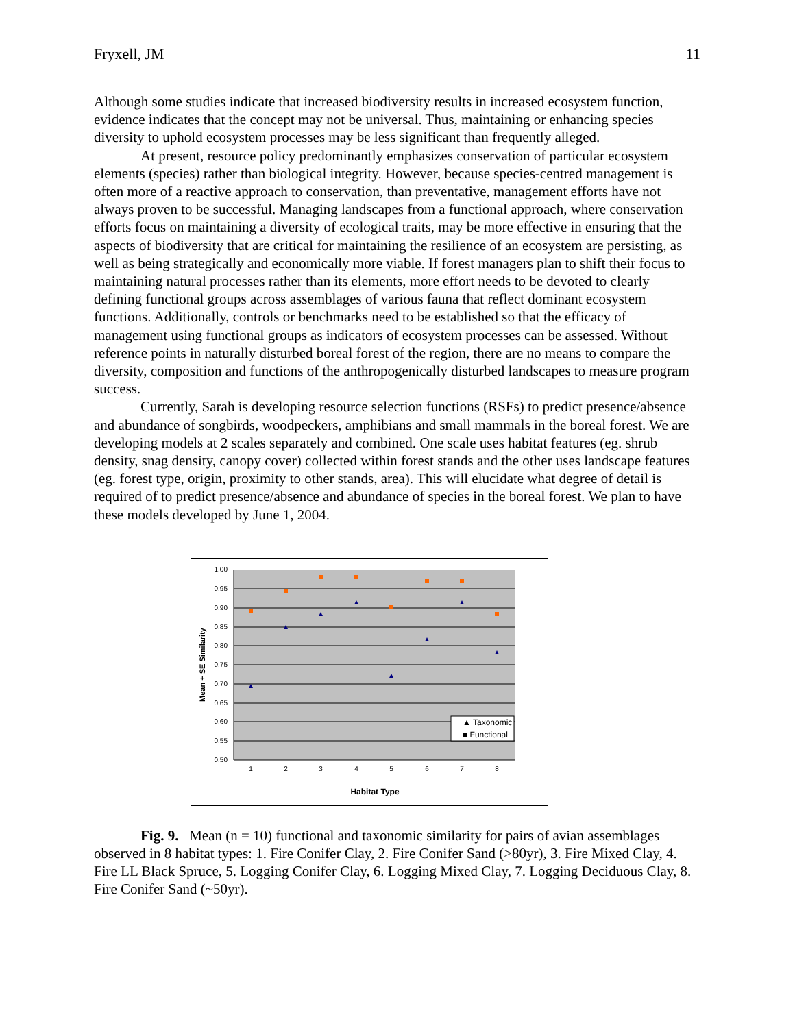Fryxell, JM 11
Although some studies indicate that increased biodiversity results in increased ecosystem function, evidence indicates that the concept may not be universal. Thus, maintaining or enhancing species diversity to uphold ecosystem processes may be less significant than frequently alleged.
At present, resource policy predominantly emphasizes conservation of particular ecosystem elements (species) rather than biological integrity. However, because species-centred management is often more of a reactive approach to conservation, than preventative, management efforts have not always proven to be successful. Managing landscapes from a functional approach, where conservation efforts focus on maintaining a diversity of ecological traits, may be more effective in ensuring that the aspects of biodiversity that are critical for maintaining the resilience of an ecosystem are persisting, as well as being strategically and economically more viable. If forest managers plan to shift their focus to maintaining natural processes rather than its elements, more effort needs to be devoted to clearly defining functional groups across assemblages of various fauna that reflect dominant ecosystem functions. Additionally, controls or benchmarks need to be established so that the efficacy of management using functional groups as indicators of ecosystem processes can be assessed. Without reference points in naturally disturbed boreal forest of the region, there are no means to compare the diversity, composition and functions of the anthropogenically disturbed landscapes to measure program success.
Currently, Sarah is developing resource selection functions (RSFs) to predict presence/absence and abundance of songbirds, woodpeckers, amphibians and small mammals in the boreal forest. We are developing models at 2 scales separately and combined. One scale uses habitat features (eg. shrub density, snag density, canopy cover) collected within forest stands and the other uses landscape features (eg. forest type, origin, proximity to other stands, area). This will elucidate what degree of detail is required of to predict presence/absence and abundance of species in the boreal forest. We plan to have these models developed by June 1, 2004.
1.00
0.95
0.90
0.85
0.80
0.75
0.70
0.65
0.60
0.55
0.50
1
2
3
4
5
6
7
8
▲ Taxonomic
■ Functional
Habitat Type
Mean + SE Similarity
Fig. 9. Mean (n = 10) functional and taxonomic similarity for pairs of avian assemblages observed in 8 habitat types: 1. Fire Conifer Clay, 2. Fire Conifer Sand (>80yr), 3. Fire Mixed Clay, 4. Fire LL Black Spruce, 5. Logging Conifer Clay, 6. Logging Mixed Clay, 7. Logging Deciduous Clay, 8. Fire Conifer Sand (~50yr).